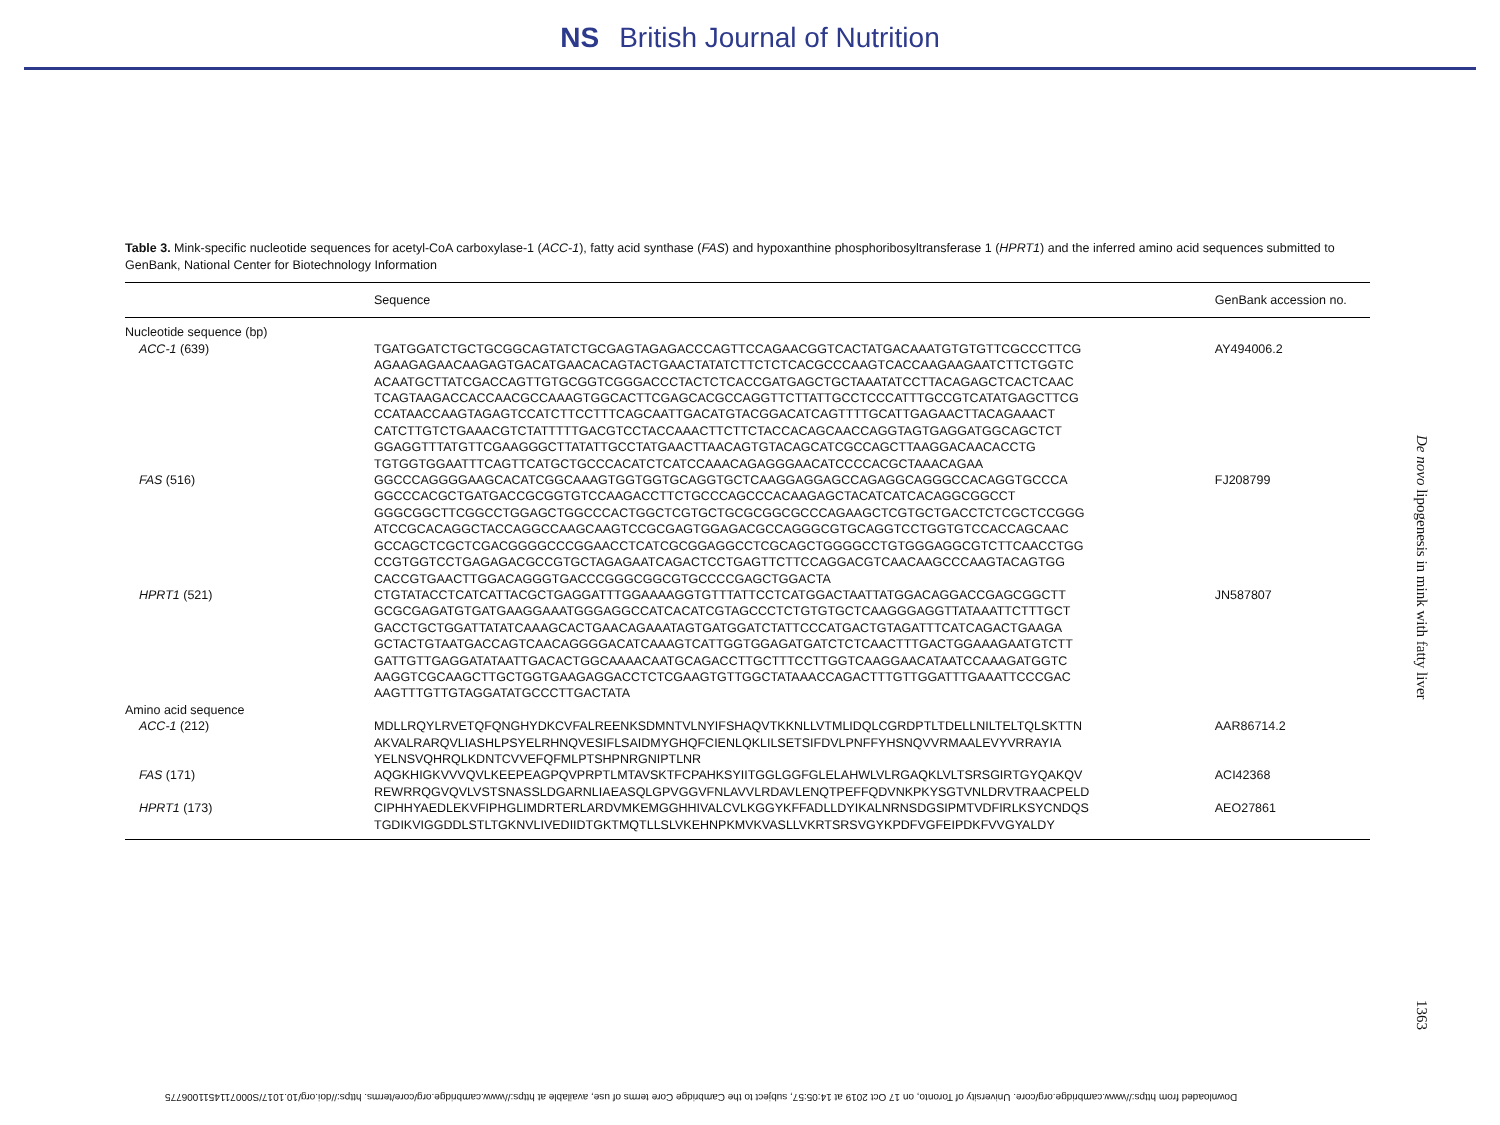NS British Journal of Nutrition
Table 3. Mink-specific nucleotide sequences for acetyl-CoA carboxylase-1 (ACC-1), fatty acid synthase (FAS) and hypoxanthine phosphoribosyltransferase 1 (HPRT1) and the inferred amino acid sequences submitted to GenBank, National Center for Biotechnology Information
| | Sequence | GenBank accession no. |
| --- | --- | --- |
| Nucleotide sequence (bp) | | |
| ACC-1 (639) | TGATGGATCTGCTGCGGCAGTATCTGCGAGTAGAGACCCAGTTCCAGAACGGTCACTATGACAAATGTGTGTTCGCCCTTCG AGAAGAGAACAAGAGTGACATGAACACAGTACTGAACTATATCTTCTCTCACGCCCAAGTCACCAAGAAGAATCTTCTGGTC ACAATGCTTATCGACCAGTTGTGCGGTCGGGACCCTACTCTCACCGATGAGCTGCTAAATATCCTTACAGAGCTCACTCAAC TCAGTAAGACCACCAACGCCAAAGTGGCACTTCGAGCACGCCAGGTTCTTATTGCCTCCCATTTGCCGTCATATGAGCTTCG CCATAACCAAGTAGAGTCCATCTTCCTTTCAGCAATTGACATGTACGGACATCAGTTTTGCATTGAGAACTTACAGAAACT CATCTTGTCTGAAACGTCTATTTTTGACGTCCTACCAAACTTCTTCTACCACAGCAACCAGGTAGTGAGGATGGCAGCTCT GGAGGTTTATGTTCGAAGGGCTTATATTGCCTATGAACTTAACAGTGTACAGCATCGCCAGCTTAAGGACAACACCTG TGTGGTGGAATTTCAGTTCATGCTGCCCACATCTCATCCAAACAGAGGGAACATCCCCACGCTAAACAGAA | AY494006.2 |
| FAS (516) | GGCCCAGGGGAAGCACATCGGCAAAGTGGTGGTGCAGGTGCTCAAGGAGGAGCCAGAGGCAGGGCCACAGGTGCCCA GGCCCACGCTGATGACCGCGGTGTCCAAGACCTTCTGCCCAGCCCACAAGAGCTACATCATCACAGGCGGCCT GGGCGGCTTCGGCCTGGAGCTGGCCCACTGGCTCGTGCTGCGCGGCGCCCAGAAGCTCGTGCTGACCTCTCGCTCCGGG ATCCGCACAGGCTACCAGGCCAAGCAAGTCCGCGAGTGGAGACGCCAGGGCGTGCAGGTCCTGGTGTCCACCAGCAAC GCCAGCTCGCTCGACGGGGCCCGGAACCTCATCGCGGAGGCCTCGCAGCTGGGGCCTGTGGGAGGCGTCTTCAACCTGG CCGTGGTCCTGAGAGACGCCGTGCTAGAGAATCAGACTCCTGAGTTCTTCCAGGACGTCAACAAGCCCAAGTACAGTGG CACCGTGAACTTGGACAGGGTGACCCGGGCGGCGTGCCCCGAGCTGGACTA | FJ208799 |
| HPRT1 (521) | CTGTATACCTCATCATTACGCTGAGGATTTGGAAAAGGTGTTTATTCCTCATGGACTAATTATGGACAGGACCGAGCGGCTT GCGCGAGATGTGATGAAGGAAATGGGAGGCCATCACATCGTAGCCCTCTGTGTGCTCAAGGGAGGTTATAAATTCTTTGCT GACCTGCTGGATTATATCAAAGCACTGAACAGAAATAGTGATGGATCTATTCCCATGACTGTAGATTTCATCAGACTGAAGA GCTACTGTAATGACCAGTCAACAGGGGACATCAAAGTCATTGGTGGAGATGATCTCTCAACTTTGACTGGAAAGAATGTCTT GATTGTTGAGGATATAATTGACACTGGCAAAACAATGCAGACCTTGCTTTCCTTGGTCAAGGAACATAATCCAAAGATGGTC AAGGTCGCAAGCTTGCTGGTGAAGAGGACCTCTCGAAGTGTTGGCTATAAACCAGACTTTGTTGGATTTGAAATTCCCGAC AAGTTTGTTGTAGGATATGCCCTTGACTATA | JN587807 |
| Amino acid sequence | | |
| ACC-1 (212) | MDLLRQYLRVETQFQNGHYDKCVFALREENKSDMNTVLNYIFSHAQVTKKNLLVTMLIDQLCGRDPTLTDELLNILTELTQLSKTTN AKVALRARQVLIASHLPSYELRHNQVESIFLSAIDMYGHQFCIENLQKLILSETSIFDVLPNFFYHSNQVVRMAALEVYVRRAYIA YELNSVQHRQLKDNTCVVEFQFMLPTSHPNRGNIPTLNR | AAR86714.2 |
| FAS (171) | AQGKHIGKVVVQVLKEEPEAGPQVPRPTLMTAVSKTFCPAHKSYIITGGLGGFGLELAHWLVLRGAQKLVLTSRSGIRTGYQAKQV REWRRQGVQVLVSTSNASSLDGARNLIAEASQLGPVGGVFNLAVVLRDAVLENQTPEFFQDVNKPKYSGTVNLDRVTRAACPELD | ACI42368 |
| HPRT1 (173) | CIPHHYAEDLEKVFIPHGLIMDRTERLARDVMKEMGGHHIVALCVLKGGYKFFADLLDYIKALNRNSDGSIPMTVDFIRLKSYCNDQS TGDIKVIGGDDLSTLTGKNVLIVEDIIDTGKTMQTLLSLVKEHNPKMVKVASLLVKRTSRSVGYKPDFVGFEIPDKFVVGYALDY | AEO27861 |
De novo lipogenesis in mink with fatty liver
1363
Downloaded from https://www.cambridge.org/core. University of Toronto, on 17 Oct 2019 at 14:05:57, subject to the Cambridge Core terms of use, available at https://www.cambridge.org/core/terms. https://doi.org/10.1017/S0007114511006775